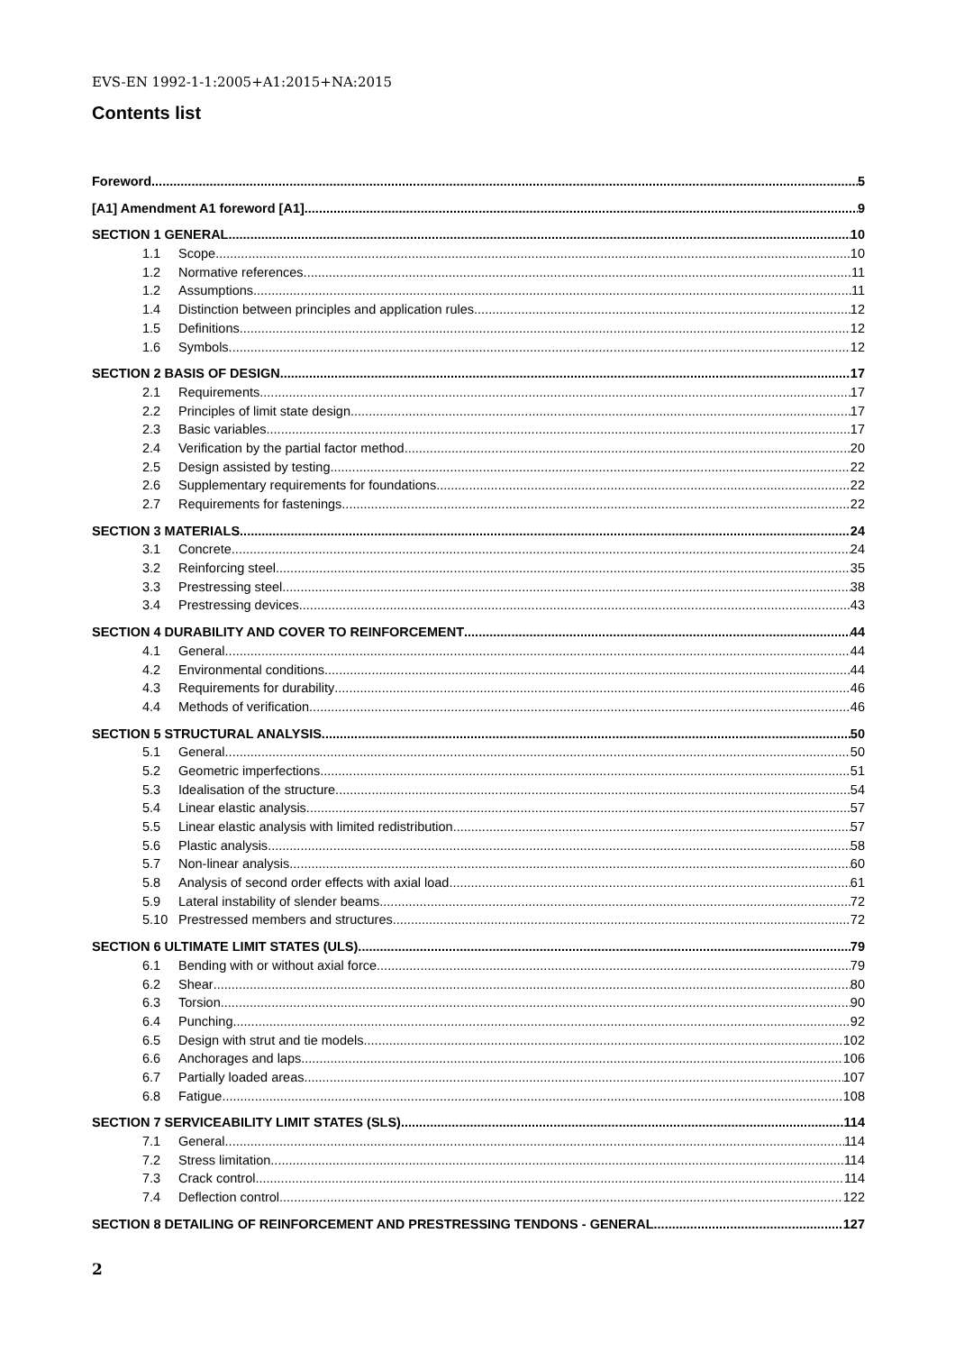EVS-EN 1992-1-1:2005+A1:2015+NA:2015
Contents list
Foreword 5
[A1] Amendment A1 foreword [A1] 9
SECTION 1 GENERAL 10
1.1 Scope 10
1.2 Normative references 11
1.2 Assumptions 11
1.4 Distinction between principles and application rules 12
1.5 Definitions 12
1.6 Symbols 12
SECTION 2 BASIS OF DESIGN 17
2.1 Requirements 17
2.2 Principles of limit state design 17
2.3 Basic variables 17
2.4 Verification by the partial factor method 20
2.5 Design assisted by testing 22
2.6 Supplementary requirements for foundations 22
2.7 Requirements for fastenings 22
SECTION 3 MATERIALS 24
3.1 Concrete 24
3.2 Reinforcing steel 35
3.3 Prestressing steel 38
3.4 Prestressing devices 43
SECTION 4 DURABILITY AND COVER TO REINFORCEMENT 44
4.1 General 44
4.2 Environmental conditions 44
4.3 Requirements for durability 46
4.4 Methods of verification 46
SECTION 5 STRUCTURAL ANALYSIS 50
5.1 General 50
5.2 Geometric imperfections 51
5.3 Idealisation of the structure 54
5.4 Linear elastic analysis 57
5.5 Linear elastic analysis with limited redistribution 57
5.6 Plastic analysis 58
5.7 Non-linear analysis 60
5.8 Analysis of second order effects with axial load 61
5.9 Lateral instability of slender beams 72
5.10 Prestressed members and structures 72
SECTION 6 ULTIMATE LIMIT STATES (ULS) 79
6.1 Bending with or without axial force 79
6.2 Shear 80
6.3 Torsion 90
6.4 Punching 92
6.5 Design with strut and tie models 102
6.6 Anchorages and laps 106
6.7 Partially loaded areas 107
6.8 Fatigue 108
SECTION 7 SERVICEABILITY LIMIT STATES (SLS) 114
7.1 General 114
7.2 Stress limitation 114
7.3 Crack control 114
7.4 Deflection control 122
SECTION 8 DETAILING OF REINFORCEMENT AND PRESTRESSING TENDONS - GENERAL 127
2